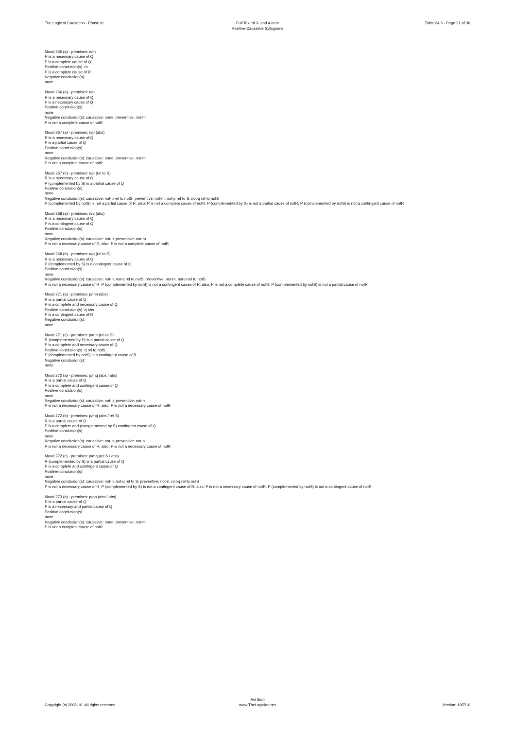The Logic of Causation - Phase III
Full Text of 3- and 4-item
Positive Causative Syllogisms
Table 24.3 - Page 21 of 36
Mood 265 (a) - premises: n/m
R is a necessary cause of Q
P is a complete cause of Q
Positive conclusion(s): m
P is a complete cause of R
Negative conclusion(s):
none
Mood 266 (a) - premises: n/n
R is a necessary cause of Q
P is a necessary cause of Q
Positive conclusion(s):
none
Negative conclusion(s): causative: none; preventive: not-m
P is not a complete cause of notR
Mood 267 (a) - premises: n/p (abs)
R is a necessary cause of Q
P is a partial cause of Q
Positive conclusion(s):
none
Negative conclusion(s): causative: none; preventive: not-m
P is not a complete cause of notR
Mood 267 (b) - premises: n/p (rel to S)
R is a necessary cause of Q
P (complemented by S) is a partial cause of Q
Positive conclusion(s):
none
Negative conclusion(s): causative: not-p rel to notS; preventive: not-m, not-p rel to S, not-q rel to notS
P (complemented by notS) is not a partial cause of R; also: P is not a complete cause of notR, P (complemented by S) is not a partial cause of notR, P (complemented by notS) is not a contingent cause of notR
Mood 268 (a) - premises: n/q (abs)
R is a necessary cause of Q
P is a contingent cause of Q
Positive conclusion(s):
none
Negative conclusion(s): causative: not-n; preventive: not-m
P is not a necessary cause of R; also: P is not a complete cause of notR
Mood 268 (b) - premises: n/q (rel to S)
R is a necessary cause of Q
P (complemented by S) is a contingent cause of Q
Positive conclusion(s):
none
Negative conclusion(s): causative: not-n, not-q rel to notS; preventive: not-m, not-p rel to notS
P is not a necessary cause of R, P (complemented by notS) is not a contingent cause of R; also: P is not a complete cause of notR, P (complemented by notS) is not a partial cause of notR
Mood 271 (a) - premises: p/mn (abs)
R is a partial cause of Q
P is a complete and necessary cause of Q
Positive conclusion(s): q abs
P is a contingent cause of R
Negative conclusion(s):
none
Mood 271 (c) - premises: p/mn (rel to S)
R (complemented by S) is a partial cause of Q
P is a complete and necessary cause of Q
Positive conclusion(s): q rel to notS
P (complemented by notS) is a contingent cause of R
Negative conclusion(s):
none
Mood 272 (a) - premises: p/mq (abs / abs)
R is a partial cause of Q
P is a complete and contingent cause of Q
Positive conclusion(s):
none
Negative conclusion(s): causative: not-n; preventive: not-n
P is not a necessary cause of R; also: P is not a necessary cause of notR
Mood 272 (b) - premises: p/mq (abs / rel S)
R is a partial cause of Q
P is a complete and (complemented by S) contingent cause of Q
Positive conclusion(s):
none
Negative conclusion(s): causative: not-n; preventive: not-n
P is not a necessary cause of R; also: P is not a necessary cause of notR
Mood 272 (c) - premises: p/mq (rel S / abs)
R (complemented by S) is a partial cause of Q
P is a complete and contingent cause of Q
Positive conclusion(s):
none
Negative conclusion(s): causative: not-n, not-q rel to S; preventive: not-n, not-q rel to notS
P is not a necessary cause of R, P (complemented by S) is not a contingent cause of R; also: P is not a necessary cause of notR, P (complemented by notS) is not a contingent cause of notR
Mood 273 (a) - premises: p/np (abs / abs)
R is a partial cause of Q
P is a necessary and partial cause of Q
Positive conclusion(s):
none
Negative conclusion(s): causative: none; preventive: not-m
P is not a complete cause of notR
Copyright (c) 2008-10. All rights reserved.
Avi Sion
www.TheLogician.net
Version: 19/7/10